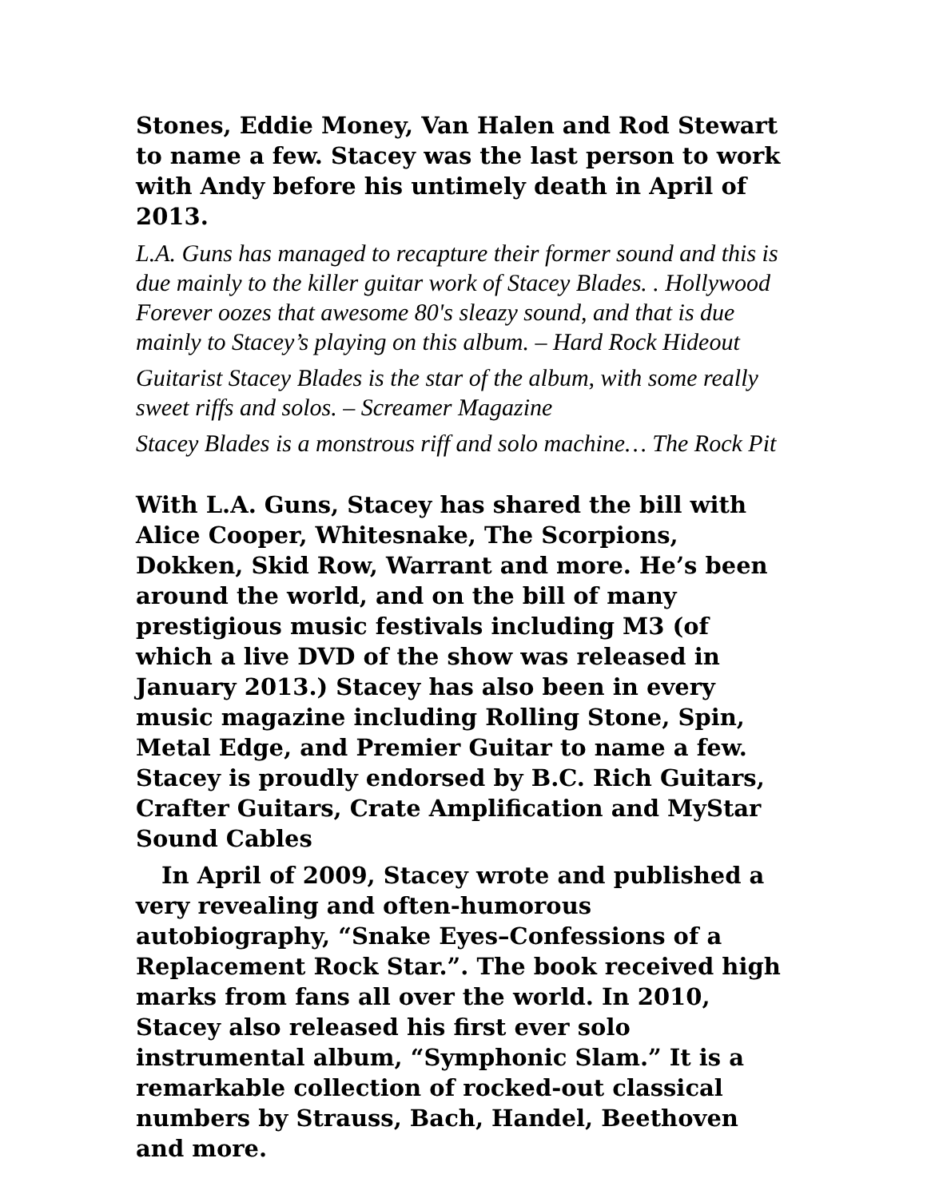Stones, Eddie Money, Van Halen and Rod Stewart to name a few. Stacey was the last person to work with Andy before his untimely death in April of 2013.
L.A. Guns has managed to recapture their former sound and this is due mainly to the killer guitar work of Stacey Blades. . Hollywood Forever oozes that awesome 80's sleazy sound, and that is due mainly to Stacey’s playing on this album. – Hard Rock Hideout
Guitarist Stacey Blades is the star of the album, with some really sweet riffs and solos. – Screamer Magazine
Stacey Blades is a monstrous riff and solo machine… The Rock Pit
With L.A. Guns, Stacey has shared the bill with Alice Cooper, Whitesnake, The Scorpions, Dokken, Skid Row, Warrant and more. He’s been around the world, and on the bill of many prestigious music festivals including M3 (of which a live DVD of the show was released in January 2013.) Stacey has also been in every music magazine including Rolling Stone, Spin, Metal Edge, and Premier Guitar to name a few. Stacey is proudly endorsed by B.C. Rich Guitars, Crafter Guitars, Crate Amplification and MyStar Sound Cables
In April of 2009, Stacey wrote and published a very revealing and often-humorous autobiography, “Snake Eyes–Confessions of a Replacement Rock Star.”. The book received high marks from fans all over the world. In 2010, Stacey also released his first ever solo instrumental album, “Symphonic Slam.” It is a remarkable collection of rocked-out classical numbers by Strauss, Bach, Handel, Beethoven and more.